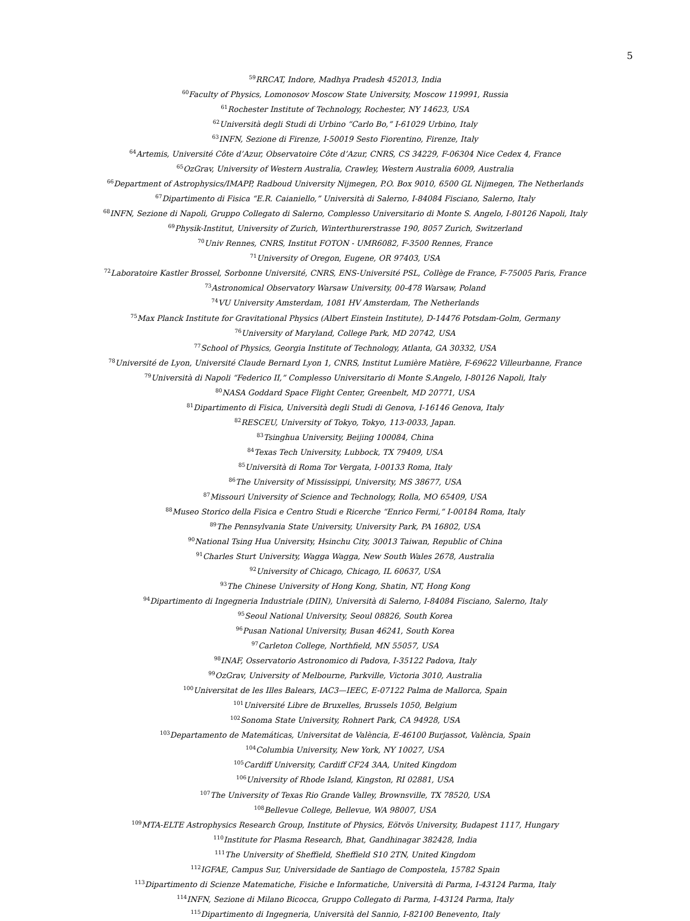5
<sup>59</sup> RRCAT, Indore, Madhya Pradesh 452013, India
<sup>60</sup> Faculty of Physics, Lomonosov Moscow State University, Moscow 119991, Russia
<sup>61</sup> Rochester Institute of Technology, Rochester, NY 14623, USA
<sup>62</sup> Università degli Studi di Urbino “Carlo Bo,” I-61029 Urbino, Italy
<sup>63</sup>INFN, Sezione di Firenze, I-50019 Sesto Fiorentino, Firenze, Italy
<sup>64</sup> Artemis, Université Côte d’Azur, Observatoire Côte d’Azur, CNRS, CS 34229, F-06304 Nice Cedex 4, France
<sup>65</sup> OzGrav, University of Western Australia, Crawley, Western Australia 6009, Australia
<sup>66</sup> Department of Astrophysics/IMAPP, Radboud University Nijmegen, P.O. Box 9010, 6500 GL Nijmegen, The Netherlands
<sup>67</sup> Dipartimento di Fisica “E.R. Caianiello,” Università di Salerno, I-84084 Fisciano, Salerno, Italy
<sup>68</sup>INFN, Sezione di Napoli, Gruppo Collegato di Salerno, Complesso Universitario di Monte S. Angelo, I-80126 Napoli, Italy
<sup>69</sup> Physik-Institut, University of Zurich, Winterthurerstrasse 190, 8057 Zurich, Switzerland
<sup>70</sup> Univ Rennes, CNRS, Institut FOTON - UMR6082, F-3500 Rennes, France
<sup>71</sup> University of Oregon, Eugene, OR 97403, USA
<sup>72</sup> Laboratoire Kastler Brossel, Sorbonne Université, CNRS, ENS-Université PSL, Collège de France, F-75005 Paris, France
<sup>73</sup> Astronomical Observatory Warsaw University, 00-478 Warsaw, Poland
<sup>74</sup>VU University Amsterdam, 1081 HV Amsterdam, The Netherlands
<sup>75</sup> Max Planck Institute for Gravitational Physics (Albert Einstein Institute), D-14476 Potsdam-Golm, Germany
<sup>76</sup> University of Maryland, College Park, MD 20742, USA
<sup>77</sup> School of Physics, Georgia Institute of Technology, Atlanta, GA 30332, USA
<sup>78</sup> Université de Lyon, Université Claude Bernard Lyon 1, CNRS, Institut Lumière Matière, F-69622 Villeurbanne, France
<sup>79</sup> Università di Napoli “Federico II,” Complesso Universitario di Monte S.Angelo, I-80126 Napoli, Italy
<sup>80</sup>NASA Goddard Space Flight Center, Greenbelt, MD 20771, USA
<sup>81</sup> Dipartimento di Fisica, Università degli Studi di Genova, I-16146 Genova, Italy
<sup>82</sup> RESCEU, University of Tokyo, Tokyo, 113-0033, Japan.
<sup>83</sup> Tsinghua University, Beijing 100084, China
<sup>84</sup> Texas Tech University, Lubbock, TX 79409, USA
<sup>85</sup> Università di Roma Tor Vergata, I-00133 Roma, Italy
<sup>86</sup> The University of Mississippi, University, MS 38677, USA
<sup>87</sup> Missouri University of Science and Technology, Rolla, MO 65409, USA
<sup>88</sup> Museo Storico della Fisica e Centro Studi e Ricerche “Enrico Fermi,” I-00184 Roma, Italy
<sup>89</sup> The Pennsylvania State University, University Park, PA 16802, USA
<sup>90</sup> National Tsing Hua University, Hsinchu City, 30013 Taiwan, Republic of China
<sup>91</sup> Charles Sturt University, Wagga Wagga, New South Wales 2678, Australia
<sup>92</sup> University of Chicago, Chicago, IL 60637, USA
<sup>93</sup> The Chinese University of Hong Kong, Shatin, NT, Hong Kong
<sup>94</sup> Dipartimento di Ingegneria Industriale (DIIN), Università di Salerno, I-84084 Fisciano, Salerno, Italy
<sup>95</sup> Seoul National University, Seoul 08826, South Korea
<sup>96</sup> Pusan National University, Busan 46241, South Korea
<sup>97</sup> Carleton College, Northfield, MN 55057, USA
<sup>98</sup>INAF, Osservatorio Astronomico di Padova, I-35122 Padova, Italy
<sup>99</sup> OzGrav, University of Melbourne, Parkville, Victoria 3010, Australia
<sup>100</sup> Universitat de les Illes Balears, IAC3—IEEC, E-07122 Palma de Mallorca, Spain
<sup>101</sup> Université Libre de Bruxelles, Brussels 1050, Belgium
<sup>102</sup> Sonoma State University, Rohnert Park, CA 94928, USA
<sup>103</sup> Departamento de Matemáticas, Universitat de València, E-46100 Burjassot, València, Spain
<sup>104</sup> Columbia University, New York, NY 10027, USA
<sup>105</sup> Cardiff University, Cardiff CF24 3AA, United Kingdom
<sup>106</sup> University of Rhode Island, Kingston, RI 02881, USA
<sup>107</sup> The University of Texas Rio Grande Valley, Brownsville, TX 78520, USA
<sup>108</sup> Bellevue College, Bellevue, WA 98007, USA
<sup>109</sup> MTA-ELTE Astrophysics Research Group, Institute of Physics, Eötvös University, Budapest 1117, Hungary
<sup>110</sup> Institute for Plasma Research, Bhat, Gandhinagar 382428, India
<sup>111</sup> The University of Sheffield, Sheffield S10 2TN, United Kingdom
<sup>112</sup>IGFAE, Campus Sur, Universidade de Santiago de Compostela, 15782 Spain
<sup>113</sup> Dipartimento di Scienze Matematiche, Fisiche e Informatiche, Università di Parma, I-43124 Parma, Italy
<sup>114</sup>INFN, Sezione di Milano Bicocca, Gruppo Collegato di Parma, I-43124 Parma, Italy
<sup>115</sup> Dipartimento di Ingegneria, Università del Sannio, I-82100 Benevento, Italy